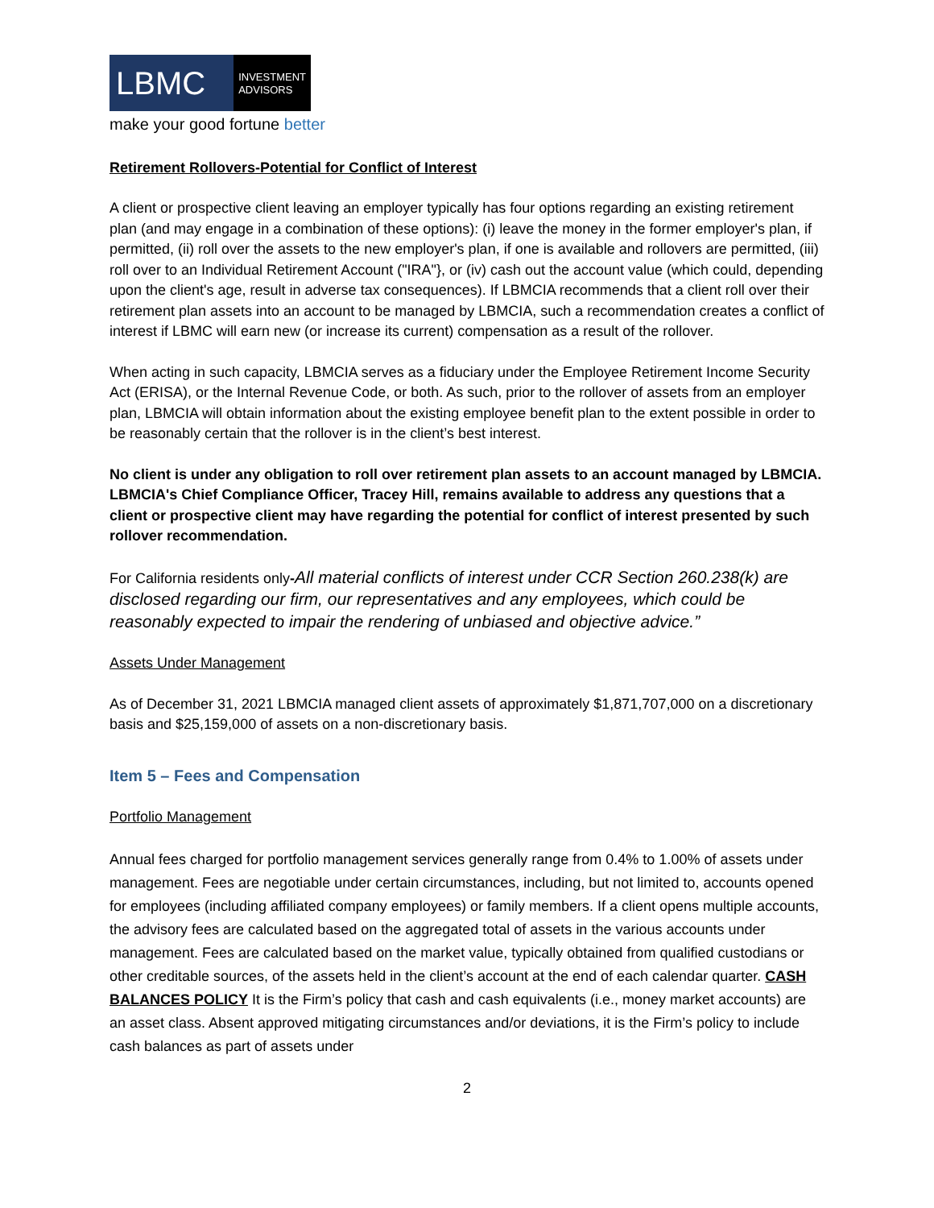LBMC
INVESTMENT
ADVISORS
make your good fortune better
Retirement Rollovers-Potential for Conflict of Interest
A client or prospective client leaving an employer typically has four options regarding an existing retirement plan (and may engage in a combination of these options): (i) leave the money in the former employer's plan, if permitted, (ii) roll over the assets to the new employer's plan, if one is available and rollovers are permitted, (iii) roll over to an Individual Retirement Account ("IRA"}, or (iv) cash out the account value (which could, depending upon the client's age, result in adverse tax consequences). If LBMCIA recommends that a client roll over their retirement plan assets into an account to be managed by LBMCIA, such a recommendation creates a conflict of interest if LBMC will earn new (or increase its current) compensation as a result of the rollover.
When acting in such capacity, LBMCIA serves as a fiduciary under the Employee Retirement Income Security Act (ERISA), or the Internal Revenue Code, or both. As such, prior to the rollover of assets from an employer plan, LBMCIA will obtain information about the existing employee benefit plan to the extent possible in order to be reasonably certain that the rollover is in the client’s best interest.
No client is under any obligation to roll over retirement plan assets to an account managed by LBMCIA. LBMCIA's Chief Compliance Officer, Tracey Hill, remains available to address any questions that a client or prospective client may have regarding the potential for conflict of interest presented by such rollover recommendation.
For California residents only-All material conflicts of interest under CCR Section 260.238(k) are disclosed regarding our firm, our representatives and any employees, which could be reasonably expected to impair the rendering of unbiased and objective advice.”
Assets Under Management
As of December 31, 2021 LBMCIA managed client assets of approximately $1,871,707,000 on a discretionary basis and $25,159,000 of assets on a non-discretionary basis.
Item 5 – Fees and Compensation
Portfolio Management
Annual fees charged for portfolio management services generally range from 0.4% to 1.00% of assets under management. Fees are negotiable under certain circumstances, including, but not limited to, accounts opened for employees (including affiliated company employees) or family members. If a client opens multiple accounts, the advisory fees are calculated based on the aggregated total of assets in the various accounts under management. Fees are calculated based on the market value, typically obtained from qualified custodians or other creditable sources, of the assets held in the client’s account at the end of each calendar quarter. CASH BALANCES POLICY It is the Firm’s policy that cash and cash equivalents (i.e., money market accounts) are an asset class. Absent approved mitigating circumstances and/or deviations, it is the Firm’s policy to include cash balances as part of assets under
2